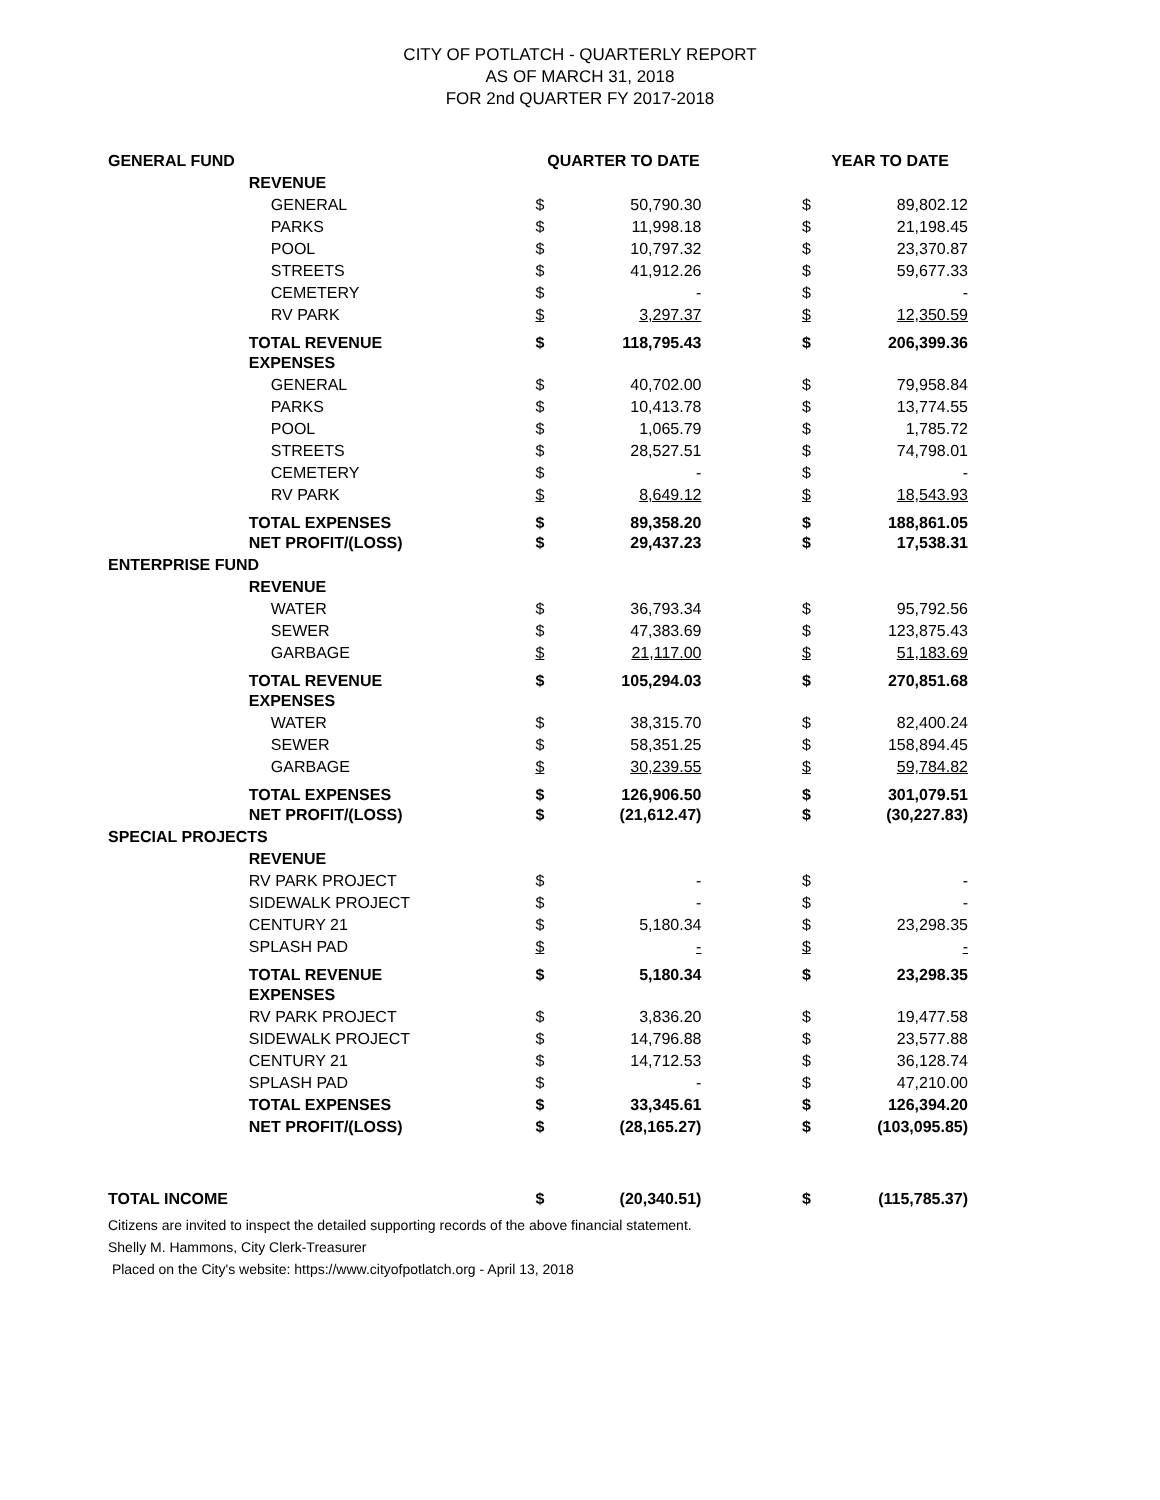CITY OF POTLATCH - QUARTERLY REPORT
AS OF MARCH 31, 2018
FOR 2nd QUARTER FY 2017-2018
| GENERAL FUND | | QUARTER TO DATE | | | YEAR TO DATE | |
| --- | --- | --- | --- | --- | --- | --- |
| | REVENUE | | | | | |
| | GENERAL | $ | 50,790.30 | | $ | 89,802.12 |
| | PARKS | $ | 11,998.18 | | $ | 21,198.45 |
| | POOL | $ | 10,797.32 | | $ | 23,370.87 |
| | STREETS | $ | 41,912.26 | | $ | 59,677.33 |
| | CEMETERY | $ | - | | $ | - |
| | RV PARK | $ | 3,297.37 | | $ | 12,350.59 |
| | TOTAL REVENUE | $ | 118,795.43 | | $ | 206,399.36 |
| | EXPENSES | | | | | |
| | GENERAL | $ | 40,702.00 | | $ | 79,958.84 |
| | PARKS | $ | 10,413.78 | | $ | 13,774.55 |
| | POOL | $ | 1,065.79 | | $ | 1,785.72 |
| | STREETS | $ | 28,527.51 | | $ | 74,798.01 |
| | CEMETERY | $ | - | | $ | - |
| | RV PARK | $ | 8,649.12 | | $ | 18,543.93 |
| | TOTAL EXPENSES | $ | 89,358.20 | | $ | 188,861.05 |
| | NET PROFIT/(LOSS) | $ | 29,437.23 | | $ | 17,538.31 |
| ENTERPRISE FUND | | | | | | |
| | REVENUE | | | | | |
| | WATER | $ | 36,793.34 | | $ | 95,792.56 |
| | SEWER | $ | 47,383.69 | | $ | 123,875.43 |
| | GARBAGE | $ | 21,117.00 | | $ | 51,183.69 |
| | TOTAL REVENUE | $ | 105,294.03 | | $ | 270,851.68 |
| | EXPENSES | | | | | |
| | WATER | $ | 38,315.70 | | $ | 82,400.24 |
| | SEWER | $ | 58,351.25 | | $ | 158,894.45 |
| | GARBAGE | $ | 30,239.55 | | $ | 59,784.82 |
| | TOTAL EXPENSES | $ | 126,906.50 | | $ | 301,079.51 |
| | NET PROFIT/(LOSS) | $ | (21,612.47) | | $ | (30,227.83) |
| SPECIAL PROJECTS | | | | | | |
| | REVENUE | | | | | |
| | RV PARK PROJECT | $ | - | | $ | - |
| | SIDEWALK PROJECT | $ | - | | $ | - |
| | CENTURY 21 | $ | 5,180.34 | | $ | 23,298.35 |
| | SPLASH PAD | $ | - | | $ | - |
| | TOTAL REVENUE | $ | 5,180.34 | | $ | 23,298.35 |
| | EXPENSES | | | | | |
| | RV PARK PROJECT | $ | 3,836.20 | | $ | 19,477.58 |
| | SIDEWALK PROJECT | $ | 14,796.88 | | $ | 23,577.88 |
| | CENTURY 21 | $ | 14,712.53 | | $ | 36,128.74 |
| | SPLASH PAD | $ | - | | $ | 47,210.00 |
| | TOTAL EXPENSES | $ | 33,345.61 | | $ | 126,394.20 |
| | NET PROFIT/(LOSS) | $ | (28,165.27) | | $ | (103,095.85) |
| TOTAL INCOME | | $ | (20,340.51) | | $ | (115,785.37) |
Citizens are invited to inspect the detailed supporting records of the above financial statement.
Shelly M. Hammons, City Clerk-Treasurer
Placed on the City's website: https://www.cityofpotlatch.org - April 13, 2018